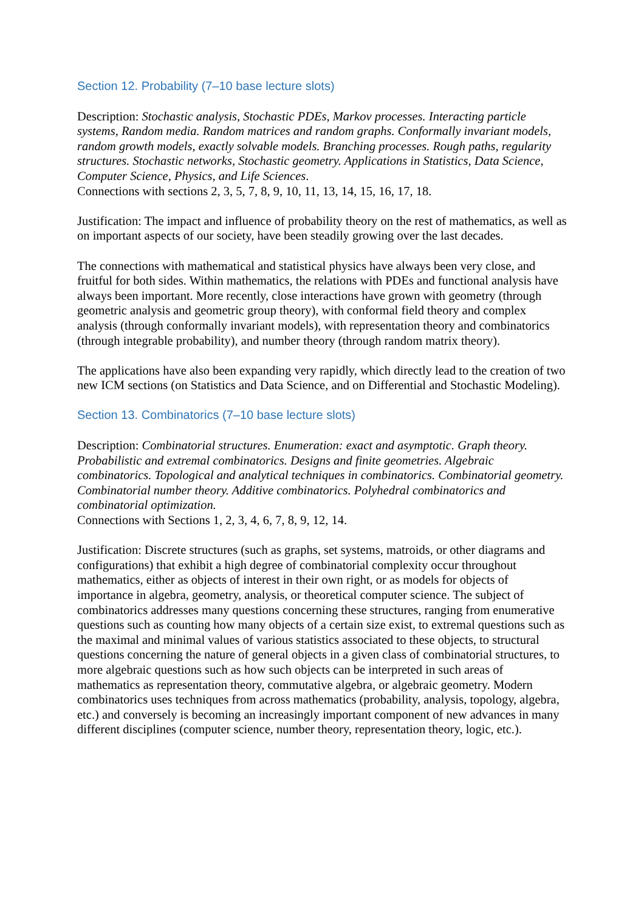Section 12. Probability (7–10 base lecture slots)
Description: Stochastic analysis, Stochastic PDEs, Markov processes. Interacting particle systems, Random media. Random matrices and random graphs. Conformally invariant models, random growth models, exactly solvable models. Branching processes. Rough paths, regularity structures. Stochastic networks, Stochastic geometry. Applications in Statistics, Data Science, Computer Science, Physics, and Life Sciences.
Connections with sections 2, 3, 5, 7, 8, 9, 10, 11, 13, 14, 15, 16, 17, 18.
Justification: The impact and influence of probability theory on the rest of mathematics, as well as on important aspects of our society, have been steadily growing over the last decades.
The connections with mathematical and statistical physics have always been very close, and fruitful for both sides. Within mathematics, the relations with PDEs and functional analysis have always been important. More recently, close interactions have grown with geometry (through geometric analysis and geometric group theory), with conformal field theory and complex analysis (through conformally invariant models), with representation theory and combinatorics (through integrable probability), and number theory (through random matrix theory).
The applications have also been expanding very rapidly, which directly lead to the creation of two new ICM sections (on Statistics and Data Science, and on Differential and Stochastic Modeling).
Section 13. Combinatorics (7–10 base lecture slots)
Description: Combinatorial structures. Enumeration: exact and asymptotic. Graph theory. Probabilistic and extremal combinatorics. Designs and finite geometries. Algebraic combinatorics. Topological and analytical techniques in combinatorics. Combinatorial geometry. Combinatorial number theory. Additive combinatorics. Polyhedral combinatorics and combinatorial optimization.
Connections with Sections 1, 2, 3, 4, 6, 7, 8, 9, 12, 14.
Justification: Discrete structures (such as graphs, set systems, matroids, or other diagrams and configurations) that exhibit a high degree of combinatorial complexity occur throughout mathematics, either as objects of interest in their own right, or as models for objects of importance in algebra, geometry, analysis, or theoretical computer science. The subject of combinatorics addresses many questions concerning these structures, ranging from enumerative questions such as counting how many objects of a certain size exist, to extremal questions such as the maximal and minimal values of various statistics associated to these objects, to structural questions concerning the nature of general objects in a given class of combinatorial structures, to more algebraic questions such as how such objects can be interpreted in such areas of mathematics as representation theory, commutative algebra, or algebraic geometry. Modern combinatorics uses techniques from across mathematics (probability, analysis, topology, algebra, etc.) and conversely is becoming an increasingly important component of new advances in many different disciplines (computer science, number theory, representation theory, logic, etc.).